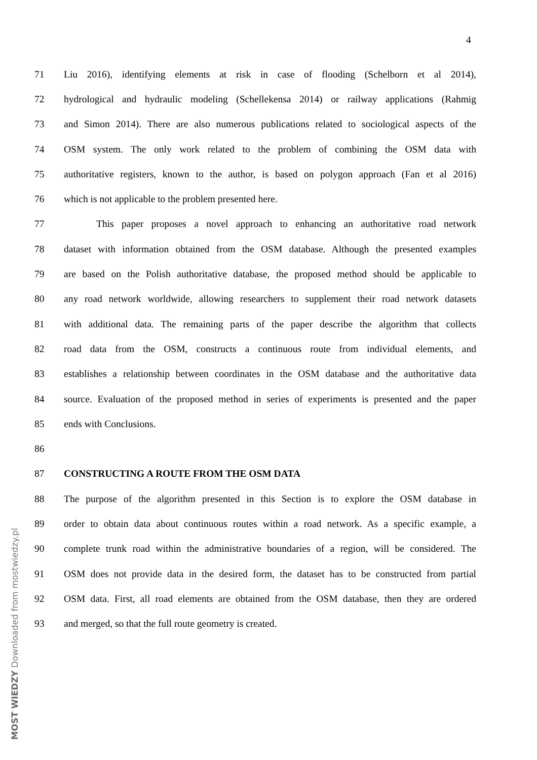4
71 Liu 2016), identifying elements at risk in case of flooding (Schelborn et al 2014),
72 hydrological and hydraulic modeling (Schellekensa 2014) or railway applications (Rahmig
73 and Simon 2014). There are also numerous publications related to sociological aspects of the
74 OSM system. The only work related to the problem of combining the OSM data with
75 authoritative registers, known to the author, is based on polygon approach (Fan et al 2016)
76 which is not applicable to the problem presented here.
77 This paper proposes a novel approach to enhancing an authoritative road network
78 dataset with information obtained from the OSM database. Although the presented examples
79 are based on the Polish authoritative database, the proposed method should be applicable to
80 any road network worldwide, allowing researchers to supplement their road network datasets
81 with additional data. The remaining parts of the paper describe the algorithm that collects
82 road data from the OSM, constructs a continuous route from individual elements, and
83 establishes a relationship between coordinates in the OSM database and the authoritative data
84 source. Evaluation of the proposed method in series of experiments is presented and the paper
85 ends with Conclusions.
86
87 CONSTRUCTING A ROUTE FROM THE OSM DATA
88 The purpose of the algorithm presented in this Section is to explore the OSM database in
89 order to obtain data about continuous routes within a road network. As a specific example, a
90 complete trunk road within the administrative boundaries of a region, will be considered. The
91 OSM does not provide data in the desired form, the dataset has to be constructed from partial
92 OSM data. First, all road elements are obtained from the OSM database, then they are ordered
93 and merged, so that the full route geometry is created.
MOST WIEDZY Downloaded from mostwiedzy.pl